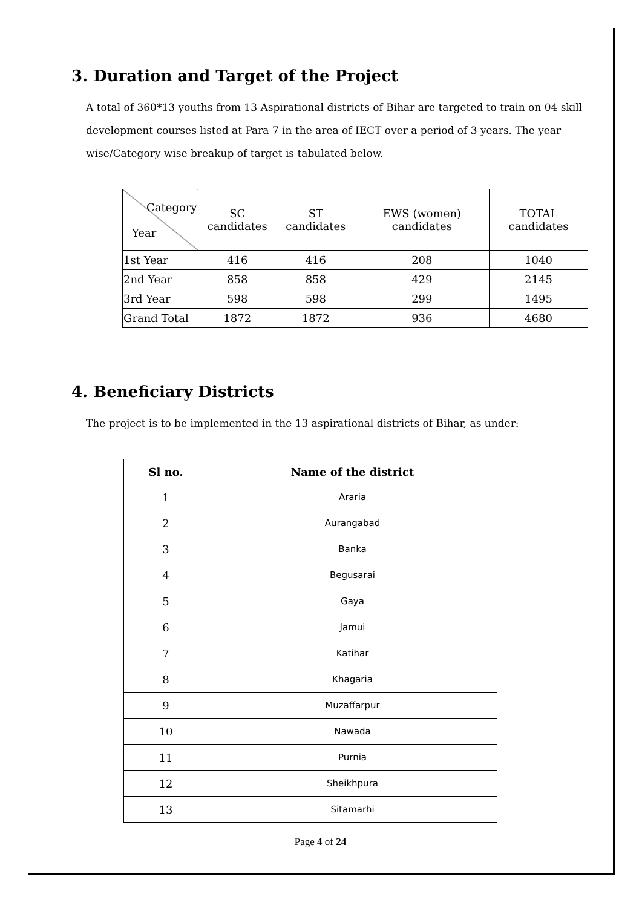3. Duration and Target of the Project
A total of 360*13 youths from 13 Aspirational districts of Bihar are targeted to train on 04 skill development courses listed at Para 7 in the area of IECT over a period of 3 years. The year wise/Category wise breakup of target is tabulated below.
| Category Year | SC candidates | ST candidates | EWS (women) candidates | TOTAL candidates |
| 1st Year | 416 | 416 | 208 | 1040 |
| 2nd Year | 858 | 858 | 429 | 2145 |
| 3rd Year | 598 | 598 | 299 | 1495 |
| Grand Total | 1872 | 1872 | 936 | 4680 |
4. Beneficiary Districts
The project is to be implemented in the 13 aspirational districts of Bihar, as under:
| Sl no. | Name of the district |
| --- | --- |
| 1 | Araria |
| 2 | Aurangabad |
| 3 | Banka |
| 4 | Begusarai |
| 5 | Gaya |
| 6 | Jamui |
| 7 | Katihar |
| 8 | Khagaria |
| 9 | Muzaffarpur |
| 10 | Nawada |
| 11 | Purnia |
| 12 | Sheikhpura |
| 13 | Sitamarhi |
Page 4 of 24